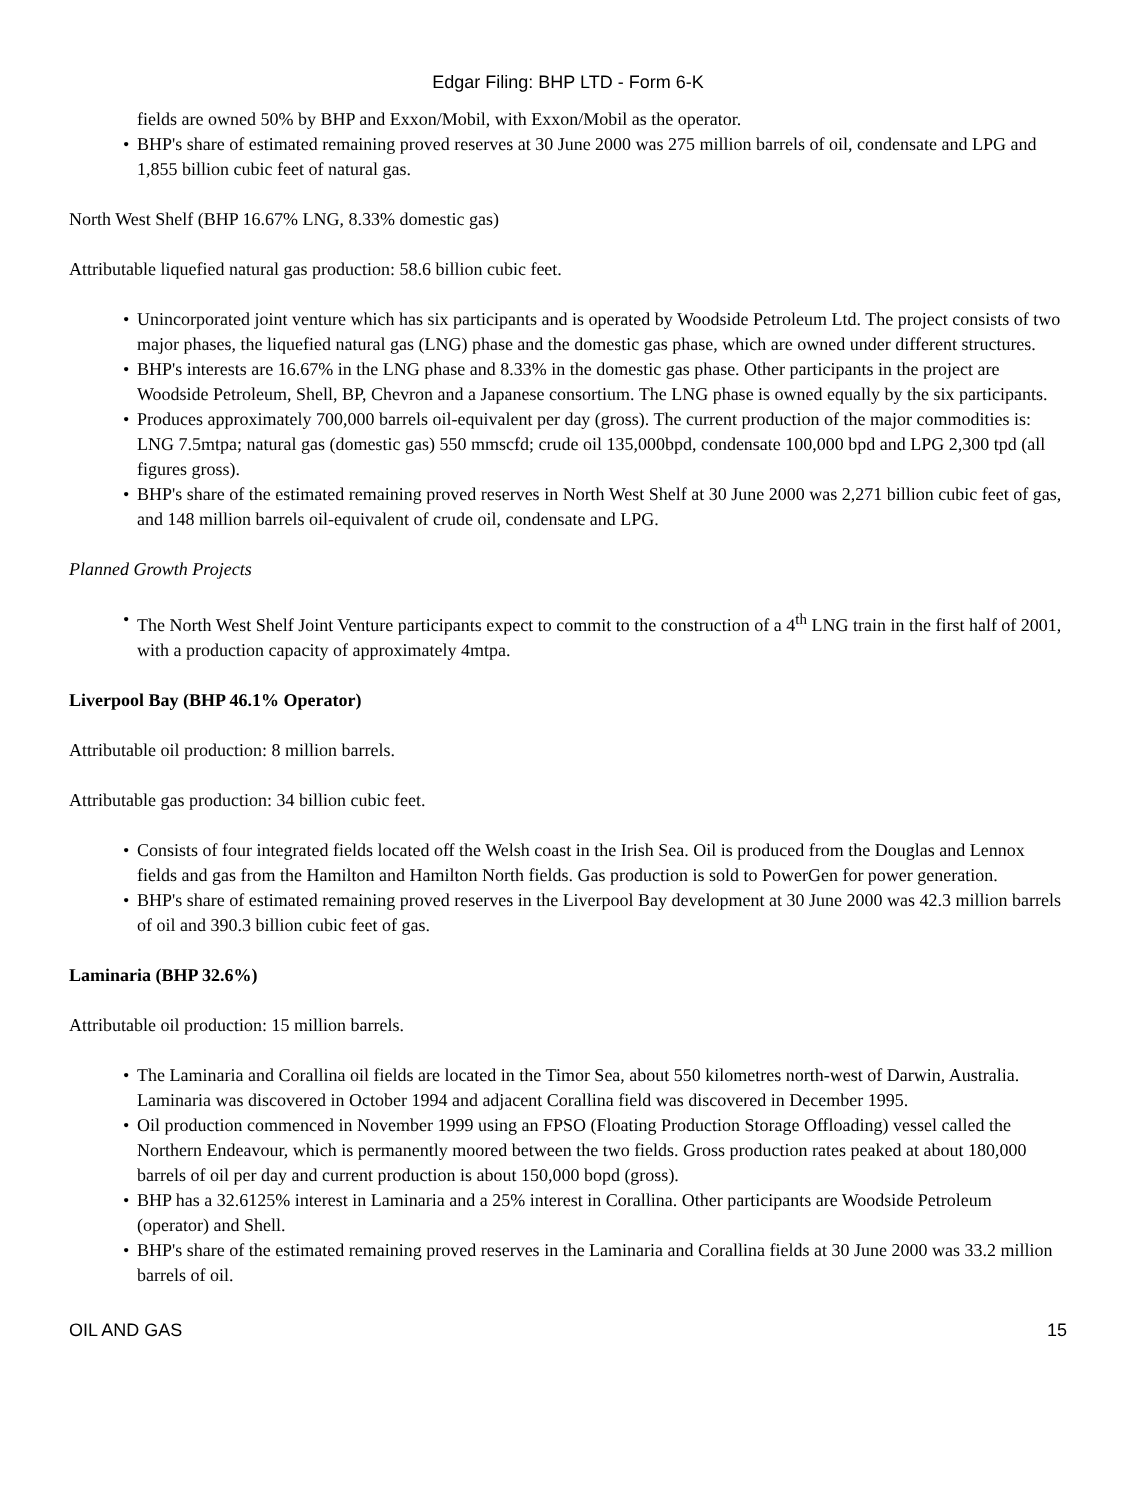Edgar Filing: BHP LTD - Form 6-K
fields are owned 50% by BHP and Exxon/Mobil, with Exxon/Mobil as the operator.
BHP's share of estimated remaining proved reserves at 30 June 2000 was 275 million barrels of oil, condensate and LPG and 1,855 billion cubic feet of natural gas.
North West Shelf (BHP 16.67% LNG, 8.33% domestic gas)
Attributable liquefied natural gas production: 58.6 billion cubic feet.
Unincorporated joint venture which has six participants and is operated by Woodside Petroleum Ltd. The project consists of two major phases, the liquefied natural gas (LNG) phase and the domestic gas phase, which are owned under different structures.
BHP's interests are 16.67% in the LNG phase and 8.33% in the domestic gas phase. Other participants in the project are Woodside Petroleum, Shell, BP, Chevron and a Japanese consortium. The LNG phase is owned equally by the six participants.
Produces approximately 700,000 barrels oil-equivalent per day (gross). The current production of the major commodities is: LNG 7.5mtpa; natural gas (domestic gas) 550 mmscfd; crude oil 135,000bpd, condensate 100,000 bpd and LPG 2,300 tpd (all figures gross).
BHP's share of the estimated remaining proved reserves in North West Shelf at 30 June 2000 was 2,271 billion cubic feet of gas, and 148 million barrels oil-equivalent of crude oil, condensate and LPG.
Planned Growth Projects
The North West Shelf Joint Venture participants expect to commit to the construction of a 4<sup>th</sup> LNG train in the first half of 2001, with a production capacity of approximately 4mtpa.
Liverpool Bay (BHP 46.1% Operator)
Attributable oil production: 8 million barrels.
Attributable gas production: 34 billion cubic feet.
Consists of four integrated fields located off the Welsh coast in the Irish Sea. Oil is produced from the Douglas and Lennox fields and gas from the Hamilton and Hamilton North fields. Gas production is sold to PowerGen for power generation.
BHP's share of estimated remaining proved reserves in the Liverpool Bay development at 30 June 2000 was 42.3 million barrels of oil and 390.3 billion cubic feet of gas.
Laminaria (BHP 32.6%)
Attributable oil production: 15 million barrels.
The Laminaria and Corallina oil fields are located in the Timor Sea, about 550 kilometres north-west of Darwin, Australia. Laminaria was discovered in October 1994 and adjacent Corallina field was discovered in December 1995.
Oil production commenced in November 1999 using an FPSO (Floating Production Storage Offloading) vessel called the Northern Endeavour, which is permanently moored between the two fields. Gross production rates peaked at about 180,000 barrels of oil per day and current production is about 150,000 bopd (gross).
BHP has a 32.6125% interest in Laminaria and a 25% interest in Corallina. Other participants are Woodside Petroleum (operator) and Shell.
BHP's share of the estimated remaining proved reserves in the Laminaria and Corallina fields at 30 June 2000 was 33.2 million barrels of oil.
OIL AND GAS 15